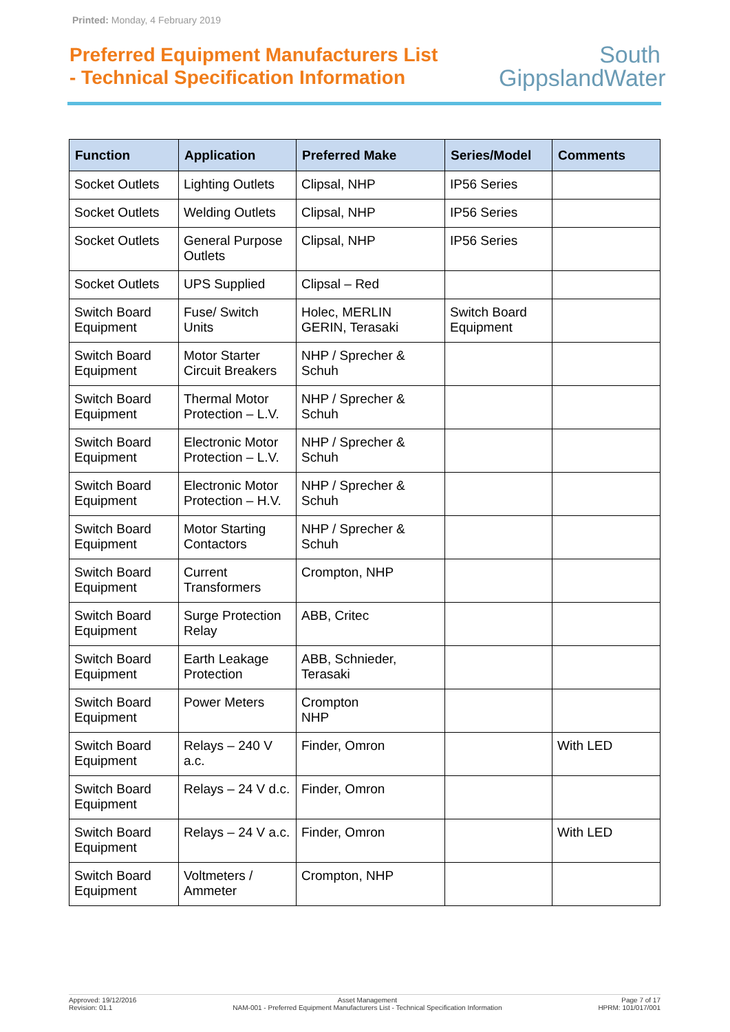Printed: Monday, 4 February 2019
Preferred Equipment Manufacturers List
- Technical Specification Information
South
GippslandWater
| Function | Application | Preferred Make | Series/Model | Comments |
| --- | --- | --- | --- | --- |
| Socket Outlets | Lighting Outlets | Clipsal, NHP | IP56 Series | |
| Socket Outlets | Welding Outlets | Clipsal, NHP | IP56 Series | |
| Socket Outlets | General Purpose Outlets | Clipsal, NHP | IP56 Series | |
| Socket Outlets | UPS Supplied | Clipsal – Red | | |
| Switch Board Equipment | Fuse/ Switch Units | Holec, MERLIN GERIN, Terasaki | Switch Board Equipment | |
| Switch Board Equipment | Motor Starter Circuit Breakers | NHP / Sprecher & Schuh | | |
| Switch Board Equipment | Thermal Motor Protection – L.V. | NHP / Sprecher & Schuh | | |
| Switch Board Equipment | Electronic Motor Protection – L.V. | NHP / Sprecher & Schuh | | |
| Switch Board Equipment | Electronic Motor Protection – H.V. | NHP / Sprecher & Schuh | | |
| Switch Board Equipment | Motor Starting Contactors | NHP / Sprecher & Schuh | | |
| Switch Board Equipment | Current Transformers | Crompton, NHP | | |
| Switch Board Equipment | Surge Protection Relay | ABB, Critec | | |
| Switch Board Equipment | Earth Leakage Protection | ABB, Schnieder, Terasaki | | |
| Switch Board Equipment | Power Meters | Crompton NHP | | |
| Switch Board Equipment | Relays – 240 V a.c. | Finder, Omron | | With LED |
| Switch Board Equipment | Relays – 24 V d.c. | Finder, Omron | | |
| Switch Board Equipment | Relays – 24 V a.c. | Finder, Omron | | With LED |
| Switch Board Equipment | Voltmeters / Ammeter | Crompton, NHP | | |
Approved: 19/12/2016
Revision: 01.1
Asset Management
NAM-001 - Preferred Equipment Manufacturers List - Technical Specification Information
Page 7 of 17
HPRM: 101/017/001